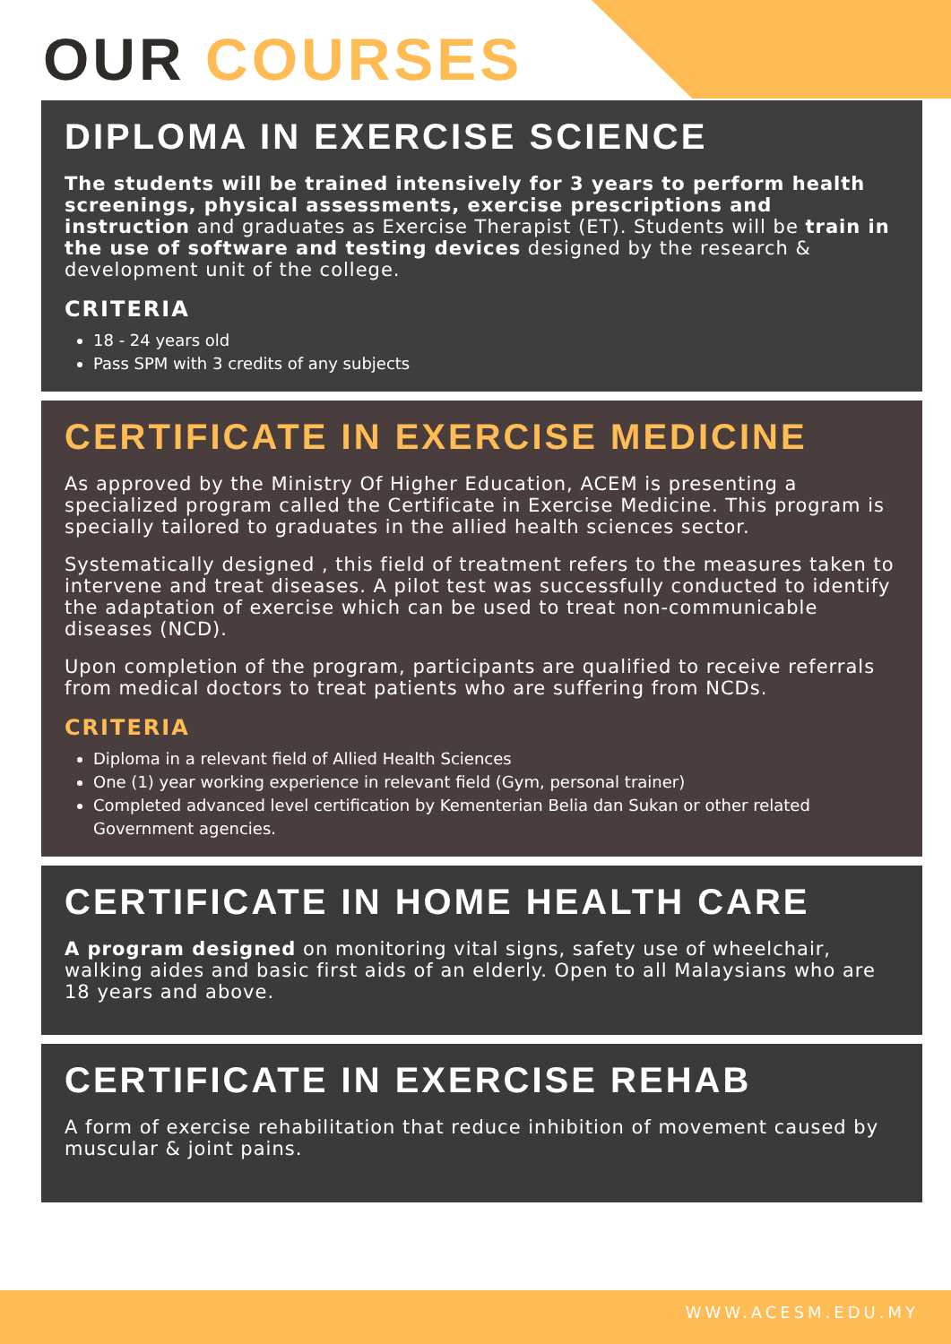OUR COURSES
DIPLOMA IN EXERCISE SCIENCE
The students will be trained intensively for 3 years to perform health screenings, physical assessments, exercise prescriptions and instruction and graduates as Exercise Therapist (ET). Students will be train in the use of software and testing devices designed by the research & development unit of the college.
CRITERIA
18 - 24 years old
Pass SPM with 3 credits of any subjects
CERTIFICATE IN EXERCISE MEDICINE
As approved by the Ministry Of Higher Education, ACEM is presenting a specialized program called the Certificate in Exercise Medicine. This program is specially tailored to graduates in the allied health sciences sector.
Systematically designed , this field of treatment refers to the measures taken to intervene and treat diseases. A pilot test was successfully conducted to identify the adaptation of exercise which can be used to treat non-communicable diseases (NCD).
Upon completion of the program, participants are qualified to receive referrals from medical doctors to treat patients who are suffering from NCDs.
CRITERIA
Diploma in a relevant field of Allied Health Sciences
One (1) year working experience in relevant field (Gym, personal trainer)
Completed advanced level certification by Kementerian Belia dan Sukan or other related Government agencies.
CERTIFICATE IN HOME HEALTH CARE
A program designed on monitoring vital signs, safety use of wheelchair, walking aides and basic first aids of an elderly. Open to all Malaysians who are 18 years and above.
CERTIFICATE IN EXERCISE REHAB
A form of exercise rehabilitation that reduce inhibition of movement caused by muscular & joint pains.
WWW.ACESM.EDU.MY